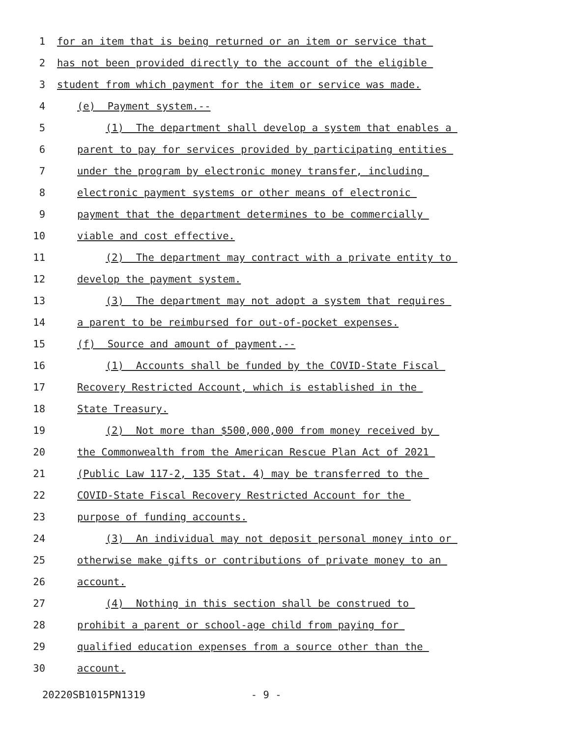1 for an item that is being returned or an item or service that
2 has not been provided directly to the account of the eligible
3 student from which payment for the item or service was made.
4 (e) Payment system.--
5 (1) The department shall develop a system that enables a
6 parent to pay for services provided by participating entities
7 under the program by electronic money transfer, including
8 electronic payment systems or other means of electronic
9 payment that the department determines to be commercially
10 viable and cost effective.
11 (2) The department may contract with a private entity to
12 develop the payment system.
13 (3) The department may not adopt a system that requires
14 a parent to be reimbursed for out-of-pocket expenses.
15 (f) Source and amount of payment.--
16 (1) Accounts shall be funded by the COVID-State Fiscal
17 Recovery Restricted Account, which is established in the
18 State Treasury.
19 (2) Not more than $500,000,000 from money received by
20 the Commonwealth from the American Rescue Plan Act of 2021
21 (Public Law 117-2, 135 Stat. 4) may be transferred to the
22 COVID-State Fiscal Recovery Restricted Account for the
23 purpose of funding accounts.
24 (3) An individual may not deposit personal money into or
25 otherwise make gifts or contributions of private money to an
26 account.
27 (4) Nothing in this section shall be construed to
28 prohibit a parent or school-age child from paying for
29 qualified education expenses from a source other than the
30 account.
20220SB1015PN1319 - 9 -